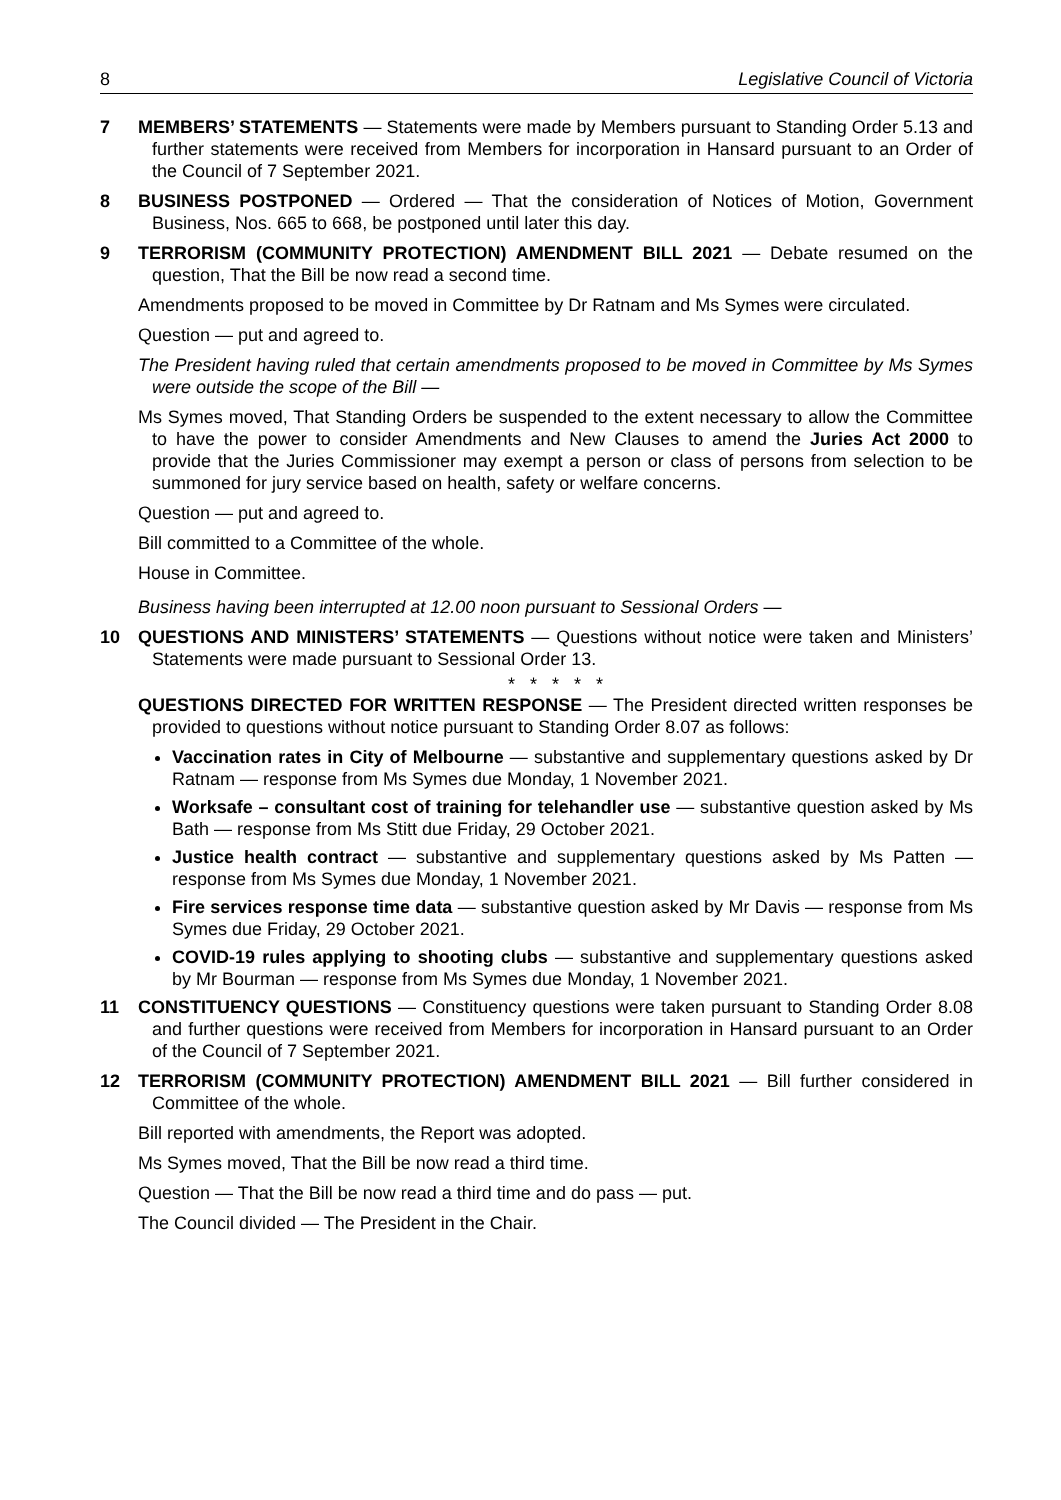8 Legislative Council of Victoria
7 MEMBERS’ STATEMENTS — Statements were made by Members pursuant to Standing Order 5.13 and further statements were received from Members for incorporation in Hansard pursuant to an Order of the Council of 7 September 2021.
8 BUSINESS POSTPONED — Ordered — That the consideration of Notices of Motion, Government Business, Nos. 665 to 668, be postponed until later this day.
9 TERRORISM (COMMUNITY PROTECTION) AMENDMENT BILL 2021 — Debate resumed on the question, That the Bill be now read a second time.
Amendments proposed to be moved in Committee by Dr Ratnam and Ms Symes were circulated.
Question — put and agreed to.
The President having ruled that certain amendments proposed to be moved in Committee by Ms Symes were outside the scope of the Bill —
Ms Symes moved, That Standing Orders be suspended to the extent necessary to allow the Committee to have the power to consider Amendments and New Clauses to amend the Juries Act 2000 to provide that the Juries Commissioner may exempt a person or class of persons from selection to be summoned for jury service based on health, safety or welfare concerns.
Question — put and agreed to.
Bill committed to a Committee of the whole.
House in Committee.
Business having been interrupted at 12.00 noon pursuant to Sessional Orders —
10 QUESTIONS AND MINISTERS’ STATEMENTS — Questions without notice were taken and Ministers’ Statements were made pursuant to Sessional Order 13.
* * * * *
QUESTIONS DIRECTED FOR WRITTEN RESPONSE — The President directed written responses be provided to questions without notice pursuant to Standing Order 8.07 as follows:
Vaccination rates in City of Melbourne — substantive and supplementary questions asked by Dr Ratnam — response from Ms Symes due Monday, 1 November 2021.
Worksafe – consultant cost of training for telehandler use — substantive question asked by Ms Bath — response from Ms Stitt due Friday, 29 October 2021.
Justice health contract — substantive and supplementary questions asked by Ms Patten — response from Ms Symes due Monday, 1 November 2021.
Fire services response time data — substantive question asked by Mr Davis — response from Ms Symes due Friday, 29 October 2021.
COVID-19 rules applying to shooting clubs — substantive and supplementary questions asked by Mr Bourman — response from Ms Symes due Monday, 1 November 2021.
11 CONSTITUENCY QUESTIONS — Constituency questions were taken pursuant to Standing Order 8.08 and further questions were received from Members for incorporation in Hansard pursuant to an Order of the Council of 7 September 2021.
12 TERRORISM (COMMUNITY PROTECTION) AMENDMENT BILL 2021 — Bill further considered in Committee of the whole.
Bill reported with amendments, the Report was adopted.
Ms Symes moved, That the Bill be now read a third time.
Question — That the Bill be now read a third time and do pass — put.
The Council divided — The President in the Chair.